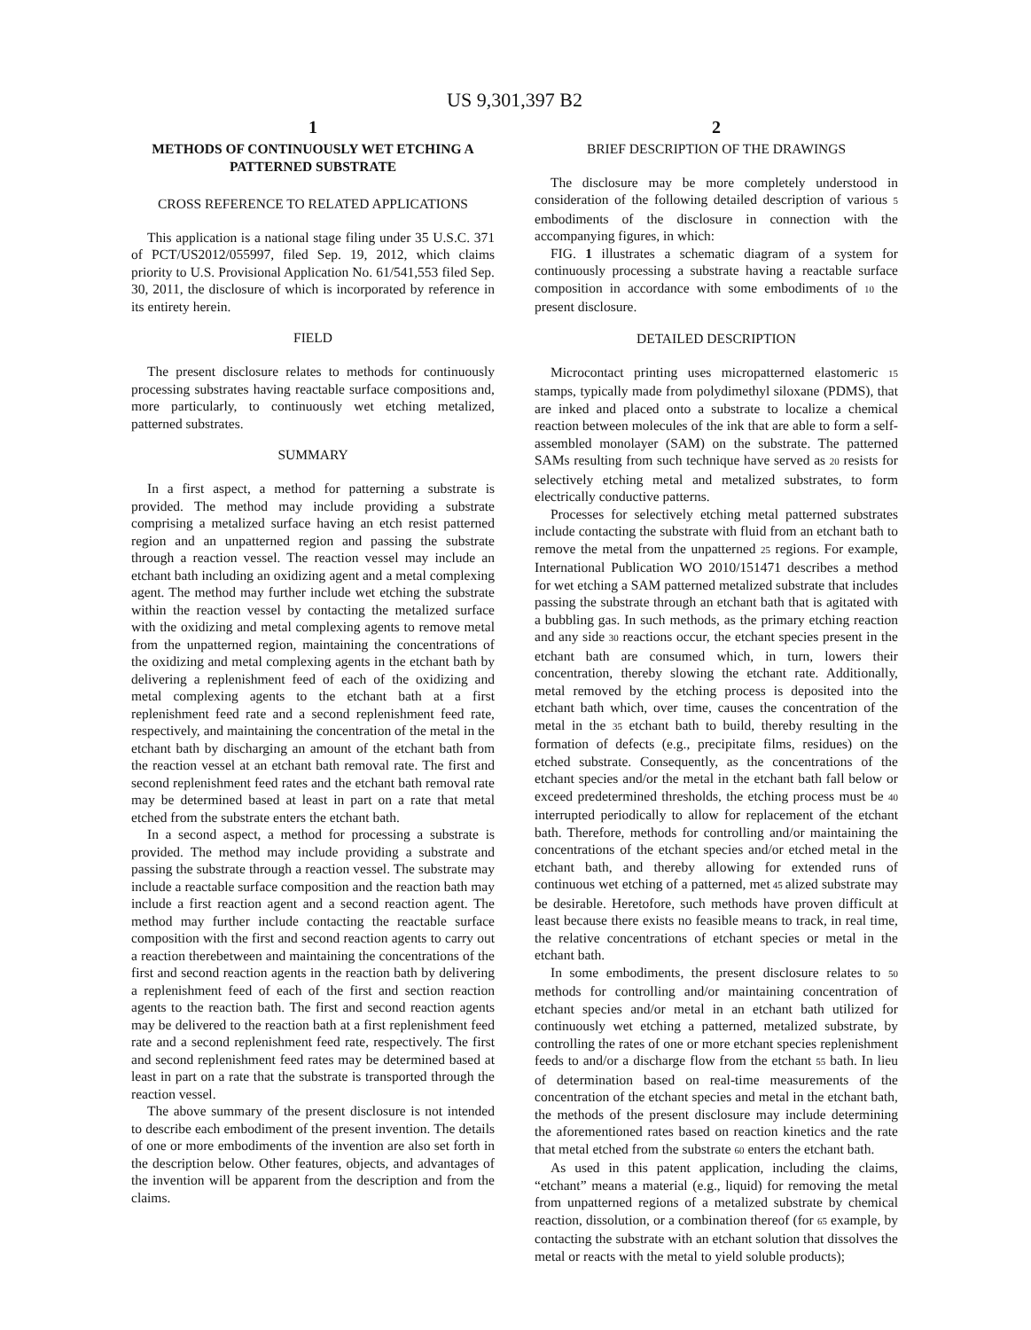US 9,301,397 B2
1
METHODS OF CONTINUOUSLY WET ETCHING A PATTERNED SUBSTRATE
CROSS REFERENCE TO RELATED APPLICATIONS
This application is a national stage filing under 35 U.S.C. 371 of PCT/US2012/055997, filed Sep. 19, 2012, which claims priority to U.S. Provisional Application No. 61/541,553 filed Sep. 30, 2011, the disclosure of which is incorporated by reference in its entirety herein.
FIELD
The present disclosure relates to methods for continuously processing substrates having reactable surface compositions and, more particularly, to continuously wet etching metalized, patterned substrates.
SUMMARY
In a first aspect, a method for patterning a substrate is provided. The method may include providing a substrate comprising a metalized surface having an etch resist patterned region and an unpatterned region and passing the substrate through a reaction vessel. The reaction vessel may include an etchant bath including an oxidizing agent and a metal complexing agent. The method may further include wet etching the substrate within the reaction vessel by contacting the metalized surface with the oxidizing and metal complexing agents to remove metal from the unpatterned region, maintaining the concentrations of the oxidizing and metal complexing agents in the etchant bath by delivering a replenishment feed of each of the oxidizing and metal complexing agents to the etchant bath at a first replenishment feed rate and a second replenishment feed rate, respectively, and maintaining the concentration of the metal in the etchant bath by discharging an amount of the etchant bath from the reaction vessel at an etchant bath removal rate. The first and second replenishment feed rates and the etchant bath removal rate may be determined based at least in part on a rate that metal etched from the substrate enters the etchant bath.
In a second aspect, a method for processing a substrate is provided. The method may include providing a substrate and passing the substrate through a reaction vessel. The substrate may include a reactable surface composition and the reaction bath may include a first reaction agent and a second reaction agent. The method may further include contacting the reactable surface composition with the first and second reaction agents to carry out a reaction therebetween and maintaining the concentrations of the first and second reaction agents in the reaction bath by delivering a replenishment feed of each of the first and section reaction agents to the reaction bath. The first and second reaction agents may be delivered to the reaction bath at a first replenishment feed rate and a second replenishment feed rate, respectively. The first and second replenishment feed rates may be determined based at least in part on a rate that the substrate is transported through the reaction vessel.
The above summary of the present disclosure is not intended to describe each embodiment of the present invention. The details of one or more embodiments of the invention are also set forth in the description below. Other features, objects, and advantages of the invention will be apparent from the description and from the claims.
2
BRIEF DESCRIPTION OF THE DRAWINGS
The disclosure may be more completely understood in consideration of the following detailed description of various 5 embodiments of the disclosure in connection with the accompanying figures, in which:
FIG. 1 illustrates a schematic diagram of a system for continuously processing a substrate having a reactable surface composition in accordance with some embodiments of 10 the present disclosure.
DETAILED DESCRIPTION
Microcontact printing uses micropatterned elastomeric 15 stamps, typically made from polydimethyl siloxane (PDMS), that are inked and placed onto a substrate to localize a chemical reaction between molecules of the ink that are able to form a self-assembled monolayer (SAM) on the substrate. The patterned SAMs resulting from such technique have served as 20 resists for selectively etching metal and metalized substrates, to form electrically conductive patterns.
Processes for selectively etching metal patterned substrates include contacting the substrate with fluid from an etchant bath to remove the metal from the unpatterned 25 regions. For example, International Publication WO 2010/151471 describes a method for wet etching a SAM patterned metalized substrate that includes passing the substrate through an etchant bath that is agitated with a bubbling gas. In such methods, as the primary etching reaction and any side 30 reactions occur, the etchant species present in the etchant bath are consumed which, in turn, lowers their concentration, thereby slowing the etchant rate. Additionally, metal removed by the etching process is deposited into the etchant bath which, over time, causes the concentration of the metal in the 35 etchant bath to build, thereby resulting in the formation of defects (e.g., precipitate films, residues) on the etched substrate. Consequently, as the concentrations of the etchant species and/or the metal in the etchant bath fall below or exceed predetermined thresholds, the etching process must be 40 interrupted periodically to allow for replacement of the etchant bath. Therefore, methods for controlling and/or maintaining the concentrations of the etchant species and/or etched metal in the etchant bath, and thereby allowing for extended runs of continuous wet etching of a patterned, met 45 alized substrate may be desirable. Heretofore, such methods have proven difficult at least because there exists no feasible means to track, in real time, the relative concentrations of etchant species or metal in the etchant bath.
In some embodiments, the present disclosure relates to 50 methods for controlling and/or maintaining concentration of etchant species and/or metal in an etchant bath utilized for continuously wet etching a patterned, metalized substrate, by controlling the rates of one or more etchant species replenishment feeds to and/or a discharge flow from the etchant 55 bath. In lieu of determination based on real-time measurements of the concentration of the etchant species and metal in the etchant bath, the methods of the present disclosure may include determining the aforementioned rates based on reaction kinetics and the rate that metal etched from the substrate 60 enters the etchant bath.
As used in this patent application, including the claims, “etchant” means a material (e.g., liquid) for removing the metal from unpatterned regions of a metalized substrate by chemical reaction, dissolution, or a combination thereof (for 65 example, by contacting the substrate with an etchant solution that dissolves the metal or reacts with the metal to yield soluble products);